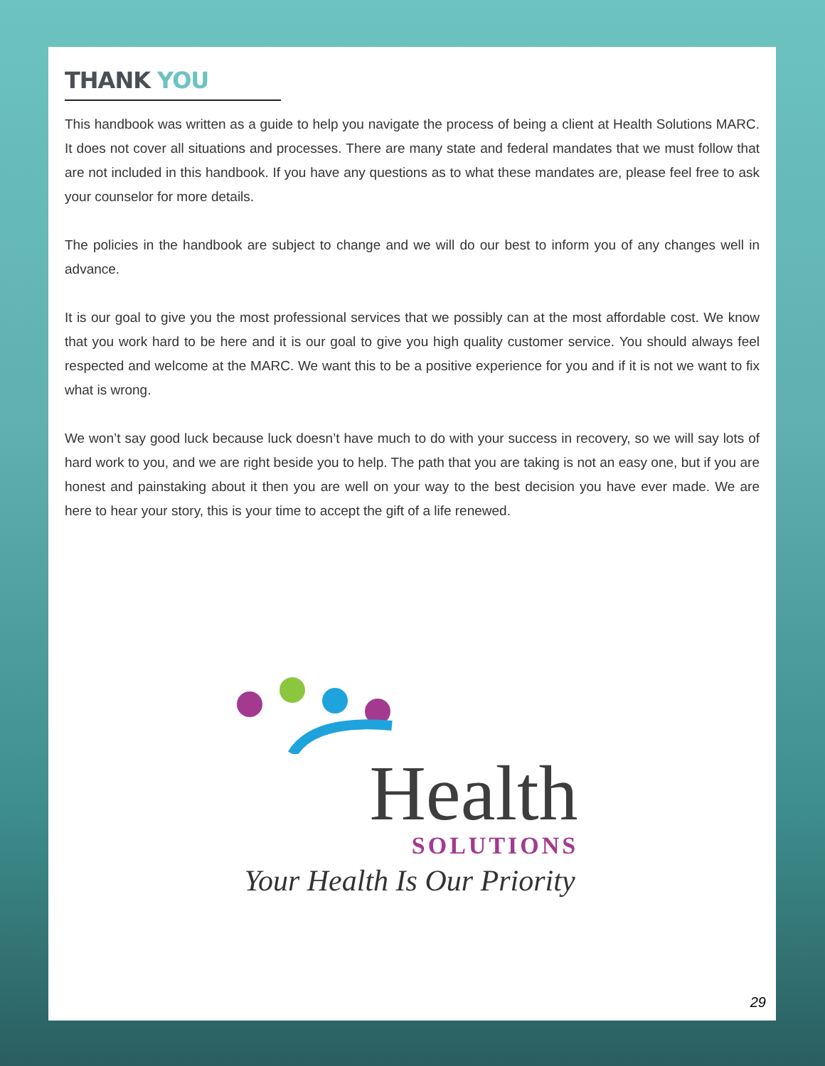THANK YOU
This handbook was written as a guide to help you navigate the process of being a client at Health Solutions MARC. It does not cover all situations and processes. There are many state and federal mandates that we must follow that are not included in this handbook. If you have any questions as to what these mandates are, please feel free to ask your counselor for more details.
The policies in the handbook are subject to change and we will do our best to inform you of any changes well in advance.
It is our goal to give you the most professional services that we possibly can at the most affordable cost. We know that you work hard to be here and it is our goal to give you high quality customer service. You should always feel respected and welcome at the MARC. We want this to be a positive experience for you and if it is not we want to fix what is wrong.
We won’t say good luck because luck doesn’t have much to do with your success in recovery, so we will say lots of hard work to you, and we are right beside you to help. The path that you are taking is not an easy one, but if you are honest and painstaking about it then you are well on your way to the best decision you have ever made. We are here to hear your story, this is your time to accept the gift of a life renewed.
Health
SOLUTIONS
Your Health Is Our Priority
29